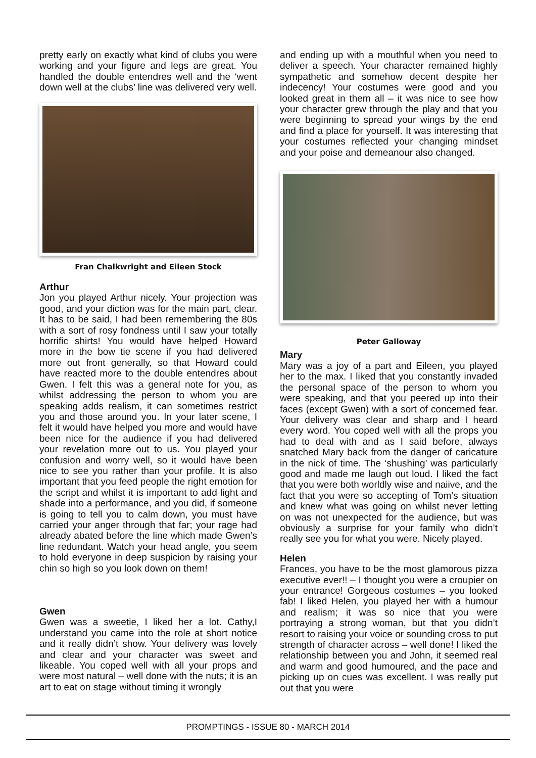pretty early on exactly what kind of clubs you were working and your figure and legs are great. You handled the double entendres well and the ‘went down well at the clubs’ line was delivered very well.
Fran Chalkwright and Eileen Stock
Arthur
Jon you played Arthur nicely. Your projection was good, and your diction was for the main part, clear. It has to be said, I had been remembering the 80s with a sort of rosy fondness until I saw your totally horrific shirts! You would have helped Howard more in the bow tie scene if you had delivered more out front generally, so that Howard could have reacted more to the double entendres about Gwen. I felt this was a general note for you, as whilst addressing the person to whom you are speaking adds realism, it can sometimes restrict you and those around you. In your later scene, I felt it would have helped you more and would have been nice for the audience if you had delivered your revelation more out to us. You played your confusion and worry well, so it would have been nice to see you rather than your profile. It is also important that you feed people the right emotion for the script and whilst it is important to add light and shade into a performance, and you did, if someone is going to tell you to calm down, you must have carried your anger through that far; your rage had already abated before the line which made Gwen’s line redundant. Watch your head angle, you seem to hold everyone in deep suspicion by raising your chin so high so you look down on them!
Gwen
Gwen was a sweetie, I liked her a lot. Cathy,I understand you came into the role at short notice and it really didn’t show. Your delivery was lovely and clear and your character was sweet and likeable. You coped well with all your props and were most natural – well done with the nuts; it is an art to eat on stage without timing it wrongly
and ending up with a mouthful when you need to deliver a speech. Your character remained highly sympathetic and somehow decent despite her indecency! Your costumes were good and you looked great in them all – it was nice to see how your character grew through the play and that you were beginning to spread your wings by the end and find a place for yourself. It was interesting that your costumes reflected your changing mindset and your poise and demeanour also changed.
Peter Galloway
Mary
Mary was a joy of a part and Eileen, you played her to the max. I liked that you constantly invaded the personal space of the person to whom you were speaking, and that you peered up into their faces (except Gwen) with a sort of concerned fear. Your delivery was clear and sharp and I heard every word. You coped well with all the props you had to deal with and as I said before, always snatched Mary back from the danger of caricature in the nick of time. The ‘shushing’ was particularly good and made me laugh out loud. I liked the fact that you were both worldly wise and naiive, and the fact that you were so accepting of Tom’s situation and knew what was going on whilst never letting on was not unexpected for the audience, but was obviously a surprise for your family who didn’t really see you for what you were. Nicely played.
Helen
Frances, you have to be the most glamorous pizza executive ever!! – I thought you were a croupier on your entrance! Gorgeous costumes – you looked fab! I liked Helen, you played her with a humour and realism; it was so nice that you were portraying a strong woman, but that you didn’t resort to raising your voice or sounding cross to put strength of character across – well done! I liked the relationship between you and John, it seemed real and warm and good humoured, and the pace and picking up on cues was excellent. I was really put out that you were
PROMPTINGS - ISSUE 80 - MARCH 2014